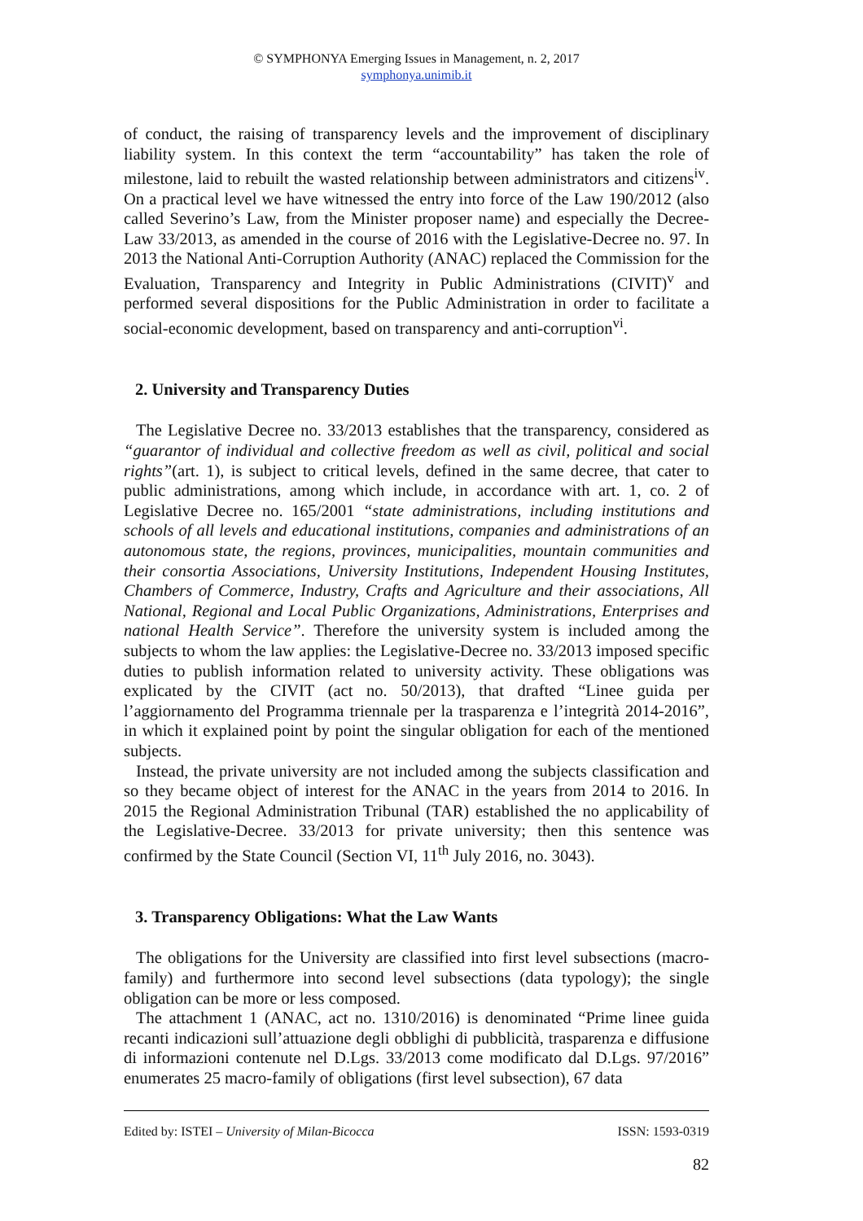© SYMPHONYA Emerging Issues in Management, n. 2, 2017
symphonya.unimib.it
of conduct, the raising of transparency levels and the improvement of disciplinary liability system. In this context the term “accountability” has taken the role of milestone, laid to rebuilt the wasted relationship between administrators and citizens<sup>iv</sup>. On a practical level we have witnessed the entry into force of the Law 190/2012 (also called Severino’s Law, from the Minister proposer name) and especially the Decree-Law 33/2013, as amended in the course of 2016 with the Legislative-Decree no. 97. In 2013 the National Anti-Corruption Authority (ANAC) replaced the Commission for the Evaluation, Transparency and Integrity in Public Administrations (CIVIT)<sup>v</sup> and performed several dispositions for the Public Administration in order to facilitate a social-economic development, based on transparency and anti-corruption<sup>vi</sup>.
2. University and Transparency Duties
The Legislative Decree no. 33/2013 establishes that the transparency, considered as “guarantor of individual and collective freedom as well as civil, political and social rights”(art. 1), is subject to critical levels, defined in the same decree, that cater to public administrations, among which include, in accordance with art. 1, co. 2 of Legislative Decree no. 165/2001 “state administrations, including institutions and schools of all levels and educational institutions, companies and administrations of an autonomous state, the regions, provinces, municipalities, mountain communities and their consortia Associations, University Institutions, Independent Housing Institutes, Chambers of Commerce, Industry, Crafts and Agriculture and their associations, All National, Regional and Local Public Organizations, Administrations, Enterprises and national Health Service”. Therefore the university system is included among the subjects to whom the law applies: the Legislative-Decree no. 33/2013 imposed specific duties to publish information related to university activity. These obligations was explicated by the CIVIT (act no. 50/2013), that drafted “Linee guida per l’aggiornamento del Programma triennale per la trasparenza e l’integrità 2014-2016”, in which it explained point by point the singular obligation for each of the mentioned subjects.
Instead, the private university are not included among the subjects classification and so they became object of interest for the ANAC in the years from 2014 to 2016. In 2015 the Regional Administration Tribunal (TAR) established the no applicability of the Legislative-Decree. 33/2013 for private university; then this sentence was confirmed by the State Council (Section VI, 11<sup>th</sup> July 2016, no. 3043).
3. Transparency Obligations: What the Law Wants
The obligations for the University are classified into first level subsections (macro-family) and furthermore into second level subsections (data typology); the single obligation can be more or less composed.
The attachment 1 (ANAC, act no. 1310/2016) is denominated “Prime linee guida recanti indicazioni sull’attuazione degli obblighi di pubblicità, trasparenza e diffusione di informazioni contenute nel D.Lgs. 33/2013 come modificato dal D.Lgs. 97/2016” enumerates 25 macro-family of obligations (first level subsection), 67 data
Edited by: ISTEI – University of Milan-Bicocca ISSN: 1593-0319
82